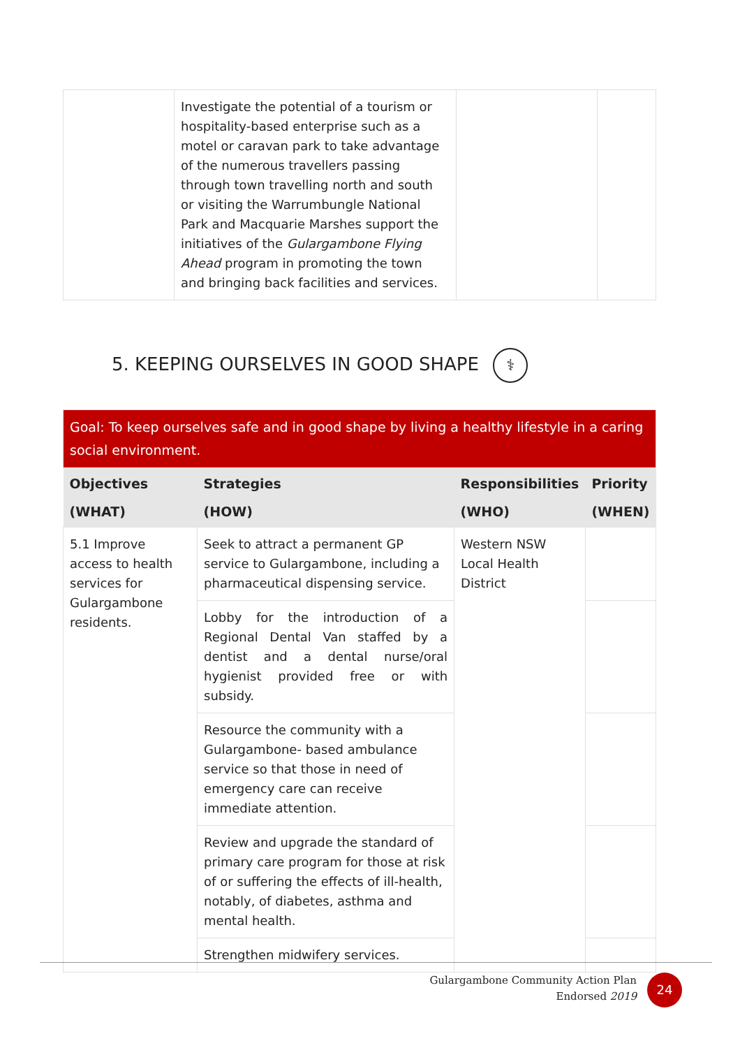| | Investigate the potential of a tourism or hospitality-based enterprise such as a motel or caravan park to take advantage of the numerous travellers passing through town travelling north and south or visiting the Warrumbungle National Park and Macquarie Marshes support the initiatives of the Gulargambone Flying Ahead program in promoting the town and bringing back facilities and services. | | |
5. KEEPING OURSELVES IN GOOD SHAPE ⚕
| Goal: To keep ourselves safe and in good shape by living a healthy lifestyle in a caring social environment. | | | |
| Objectives (WHAT) | Strategies (HOW) | Responsibilities (WHO) | Priority (WHEN) |
| 5.1 Improve access to health services for Gulargambone residents. | Seek to attract a permanent GP service to Gulargambone, including a pharmaceutical dispensing service. | Western NSW Local Health District | |
| | Lobby for the introduction of a Regional Dental Van staffed by a dentist and a dental nurse/oral hygienist provided free or with subsidy. | | |
| | Resource the community with a Gulargambone- based ambulance service so that those in need of emergency care can receive immediate attention. | | |
| | Review and upgrade the standard of primary care program for those at risk of or suffering the effects of ill-health, notably, of diabetes, asthma and mental health. | | |
| | Strengthen midwifery services. | | |
Gulargambone Community Action Plan
Endorsed 2019
24